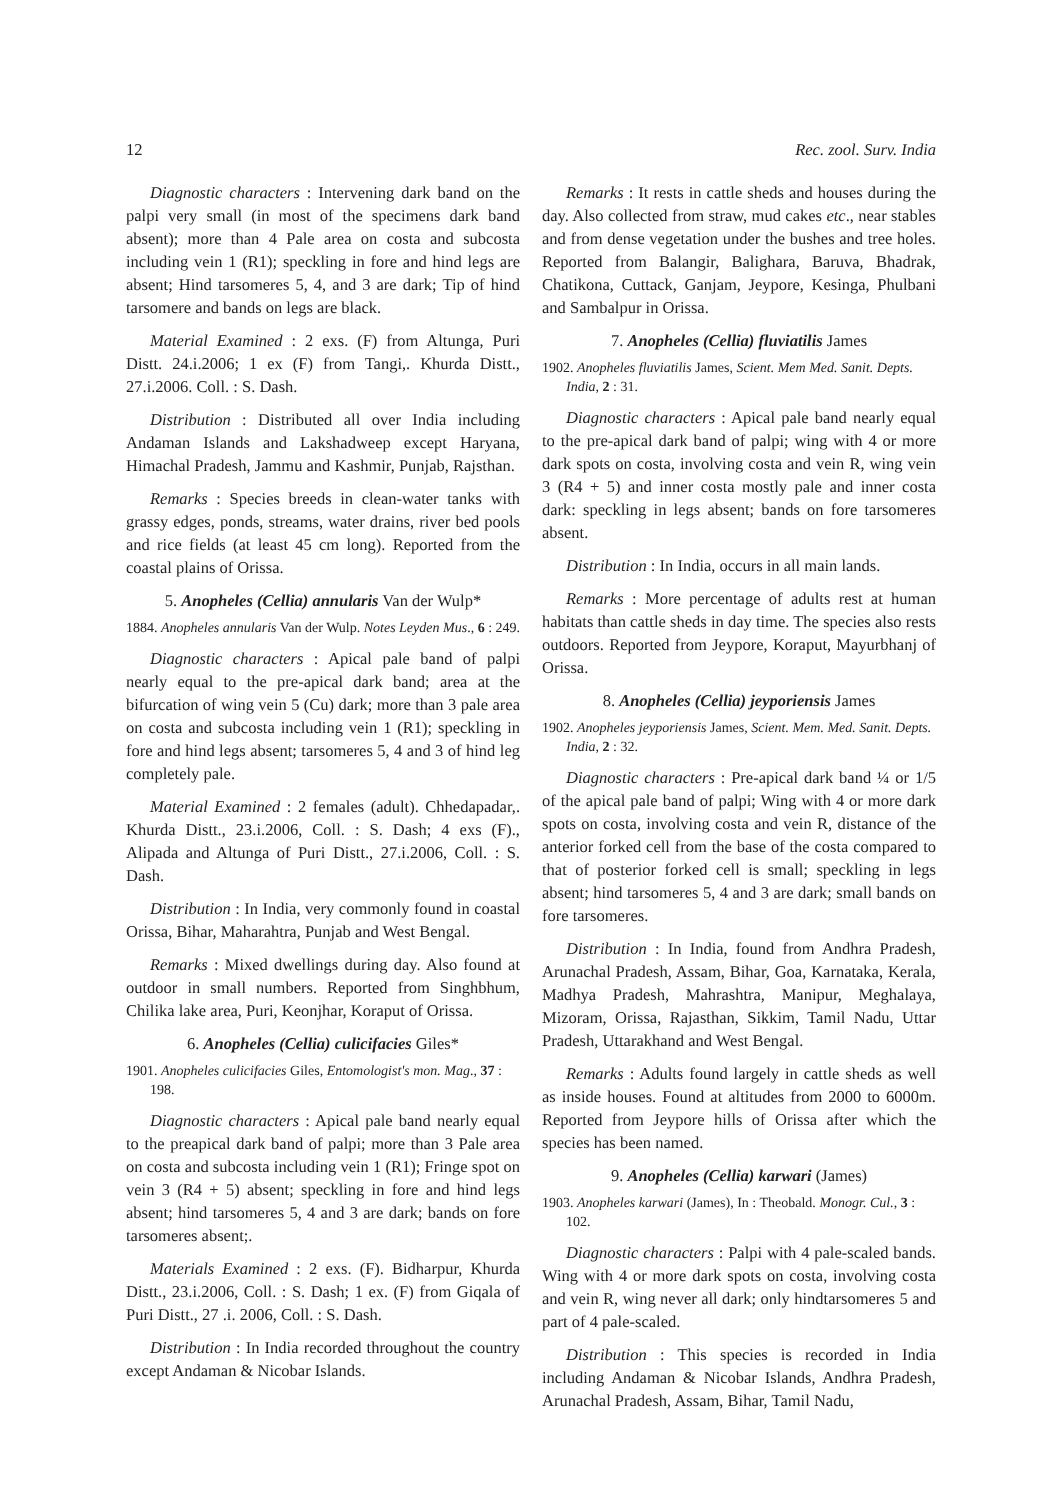12 Rec. zool. Surv. India
Diagnostic characters : Intervening dark band on the palpi very small (in most of the specimens dark band absent); more than 4 Pale area on costa and subcosta including vein 1 (R1); speckling in fore and hind legs are absent; Hind tarsomeres 5, 4, and 3 are dark; Tip of hind tarsomere and bands on legs are black.
Material Examined : 2 exs. (F) from Altunga, Puri Distt. 24.i.2006; 1 ex (F) from Tangi,. Khurda Distt., 27.i.2006. Coll. : S. Dash.
Distribution : Distributed all over India including Andaman Islands and Lakshadweep except Haryana, Himachal Pradesh, Jammu and Kashmir, Punjab, Rajsthan.
Remarks : Species breeds in clean-water tanks with grassy edges, ponds, streams, water drains, river bed pools and rice fields (at least 45 cm long). Reported from the coastal plains of Orissa.
5. Anopheles (Cellia) annularis Van der Wulp*
1884. Anopheles annularis Van der Wulp. Notes Leyden Mus., 6 : 249.
Diagnostic characters : Apical pale band of palpi nearly equal to the pre-apical dark band; area at the bifurcation of wing vein 5 (Cu) dark; more than 3 pale area on costa and subcosta including vein 1 (R1); speckling in fore and hind legs absent; tarsomeres 5, 4 and 3 of hind leg completely pale.
Material Examined : 2 females (adult). Chhedapadar,. Khurda Distt., 23.i.2006, Coll. : S. Dash; 4 exs (F)., Alipada and Altunga of Puri Distt., 27.i.2006, Coll. : S. Dash.
Distribution : In India, very commonly found in coastal Orissa, Bihar, Maharahtra, Punjab and West Bengal.
Remarks : Mixed dwellings during day. Also found at outdoor in small numbers. Reported from Singhbhum, Chilika lake area, Puri, Keonjhar, Koraput of Orissa.
6. Anopheles (Cellia) culicifacies Giles*
1901. Anopheles culicifacies Giles, Entomologist's mon. Mag., 37 : 198.
Diagnostic characters : Apical pale band nearly equal to the preapical dark band of palpi; more than 3 Pale area on costa and subcosta including vein 1 (R1); Fringe spot on vein 3 (R4 + 5) absent; speckling in fore and hind legs absent; hind tarsomeres 5, 4 and 3 are dark; bands on fore tarsomeres absent;.
Materials Examined : 2 exs. (F). Bidharpur, Khurda Distt., 23.i.2006, Coll. : S. Dash; 1 ex. (F) from Giqala of Puri Distt., 27 .i. 2006, Coll. : S. Dash.
Distribution : In India recorded throughout the country except Andaman & Nicobar Islands.
Remarks : It rests in cattle sheds and houses during the day. Also collected from straw, mud cakes etc., near stables and from dense vegetation under the bushes and tree holes. Reported from Balangir, Balighara, Baruva, Bhadrak, Chatikona, Cuttack, Ganjam, Jeypore, Kesinga, Phulbani and Sambalpur in Orissa.
7. Anopheles (Cellia) fluviatilis James
1902. Anopheles fluviatilis James, Scient. Mem Med. Sanit. Depts. India, 2 : 31.
Diagnostic characters : Apical pale band nearly equal to the pre-apical dark band of palpi; wing with 4 or more dark spots on costa, involving costa and vein R, wing vein 3 (R4 + 5) and inner costa mostly pale and inner costa dark: speckling in legs absent; bands on fore tarsomeres absent.
Distribution : In India, occurs in all main lands.
Remarks : More percentage of adults rest at human habitats than cattle sheds in day time. The species also rests outdoors. Reported from Jeypore, Koraput, Mayurbhanj of Orissa.
8. Anopheles (Cellia) jeyporiensis James
1902. Anopheles jeyporiensis James, Scient. Mem. Med. Sanit. Depts. India, 2 : 32.
Diagnostic characters : Pre-apical dark band ¼ or 1/5 of the apical pale band of palpi; Wing with 4 or more dark spots on costa, involving costa and vein R, distance of the anterior forked cell from the base of the costa compared to that of posterior forked cell is small; speckling in legs absent; hind tarsomeres 5, 4 and 3 are dark; small bands on fore tarsomeres.
Distribution : In India, found from Andhra Pradesh, Arunachal Pradesh, Assam, Bihar, Goa, Karnataka, Kerala, Madhya Pradesh, Mahrashtra, Manipur, Meghalaya, Mizoram, Orissa, Rajasthan, Sikkim, Tamil Nadu, Uttar Pradesh, Uttarakhand and West Bengal.
Remarks : Adults found largely in cattle sheds as well as inside houses. Found at altitudes from 2000 to 6000m. Reported from Jeypore hills of Orissa after which the species has been named.
9. Anopheles (Cellia) karwari (James)
1903. Anopheles karwari (James), In : Theobald. Monogr. Cul., 3 : 102.
Diagnostic characters : Palpi with 4 pale-scaled bands. Wing with 4 or more dark spots on costa, involving costa and vein R, wing never all dark; only hindtarsomeres 5 and part of 4 pale-scaled.
Distribution : This species is recorded in India including Andaman & Nicobar Islands, Andhra Pradesh, Arunachal Pradesh, Assam, Bihar, Tamil Nadu,